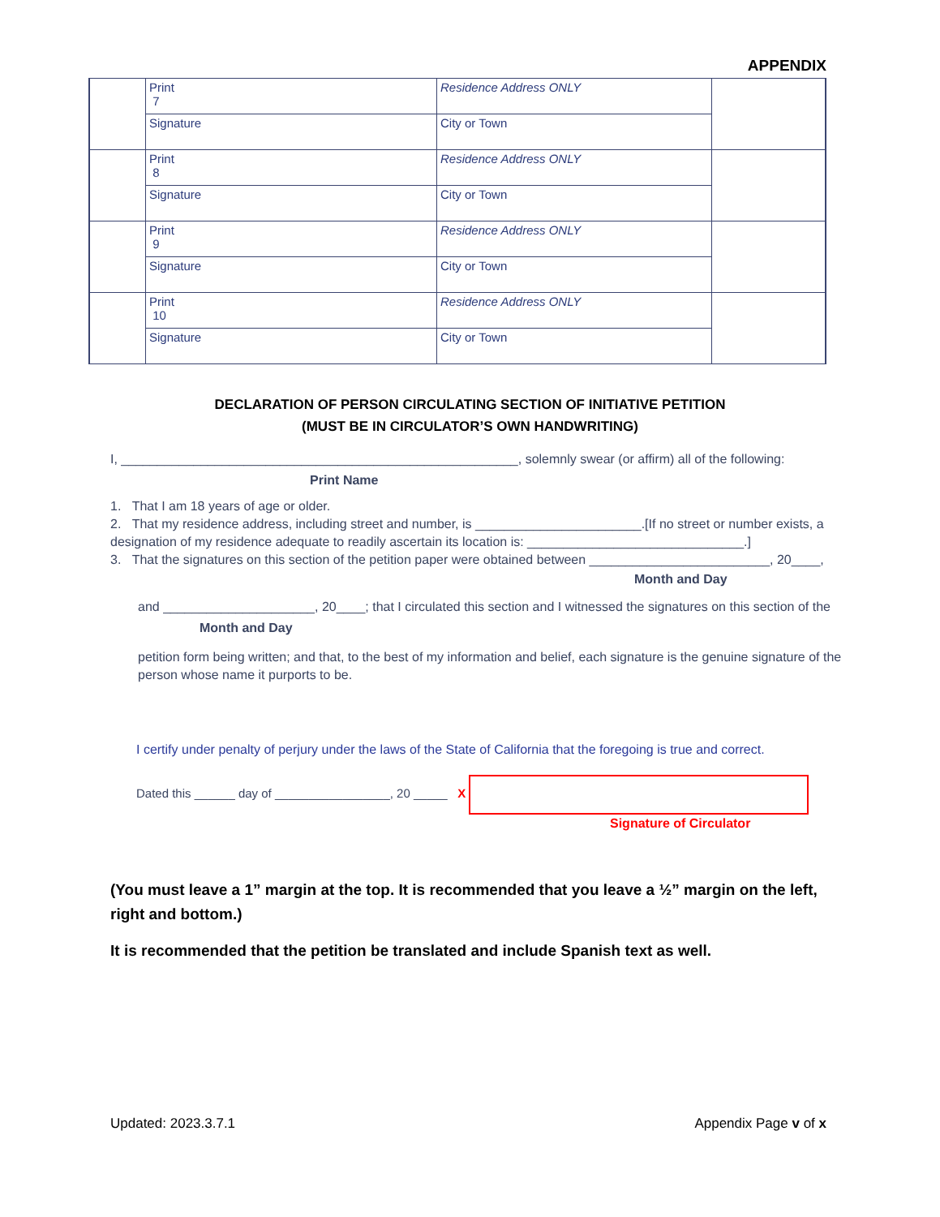APPENDIX
| | Print 7 | Residence Address ONLY | |
| | Signature | City or Town | |
| | Print 8 | Residence Address ONLY | |
| | Signature | City or Town | |
| | Print 9 | Residence Address ONLY | |
| | Signature | City or Town | |
| | Print 10 | Residence Address ONLY | |
| | Signature | City or Town | |
DECLARATION OF PERSON CIRCULATING SECTION OF INITIATIVE PETITION
(MUST BE IN CIRCULATOR’S OWN HANDWRITING)
I, _______________________________________________________, solemnly swear (or affirm) all of the following:
Print Name
1. That I am 18 years of age or older.
2. That my residence address, including street and number, is _______________________.[If no street or number exists, a designation of my residence adequate to readily ascertain its location is: ______________________________.]
3. That the signatures on this section of the petition paper were obtained between _________________________, 20____,
Month and Day
and _____________________, 20____; that I circulated this section and I witnessed the signatures on this section of the
Month and Day
petition form being written; and that, to the best of my information and belief, each signature is the genuine signature of the person whose name it purports to be.
I certify under penalty of perjury under the laws of the State of California that the foregoing is true and correct.
Dated this ______ day of _________________, 20 _____ X
Signature of Circulator
(You must leave a 1” margin at the top. It is recommended that you leave a ½” margin on the left, right and bottom.)
It is recommended that the petition be translated and include Spanish text as well.
Updated: 2023.3.7.1 Appendix Page v of x